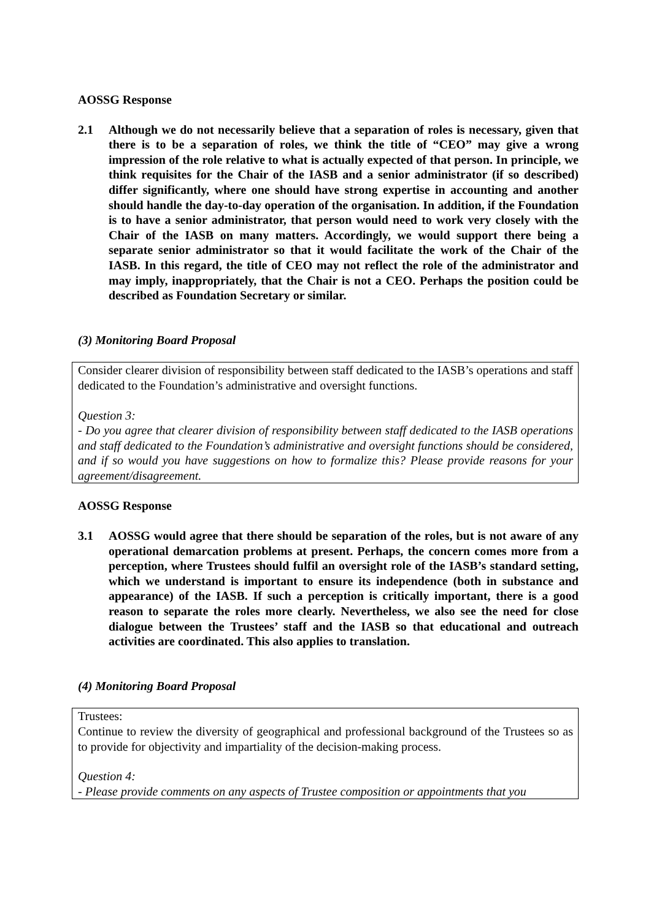AOSSG Response
2.1 Although we do not necessarily believe that a separation of roles is necessary, given that there is to be a separation of roles, we think the title of “CEO” may give a wrong impression of the role relative to what is actually expected of that person. In principle, we think requisites for the Chair of the IASB and a senior administrator (if so described) differ significantly, where one should have strong expertise in accounting and another should handle the day-to-day operation of the organisation. In addition, if the Foundation is to have a senior administrator, that person would need to work very closely with the Chair of the IASB on many matters. Accordingly, we would support there being a separate senior administrator so that it would facilitate the work of the Chair of the IASB. In this regard, the title of CEO may not reflect the role of the administrator and may imply, inappropriately, that the Chair is not a CEO. Perhaps the position could be described as Foundation Secretary or similar.
(3) Monitoring Board Proposal
Consider clearer division of responsibility between staff dedicated to the IASB’s operations and staff dedicated to the Foundation’s administrative and oversight functions.
Question 3:
- Do you agree that clearer division of responsibility between staff dedicated to the IASB operations and staff dedicated to the Foundation’s administrative and oversight functions should be considered, and if so would you have suggestions on how to formalize this? Please provide reasons for your agreement/disagreement.
AOSSG Response
3.1 AOSSG would agree that there should be separation of the roles, but is not aware of any operational demarcation problems at present. Perhaps, the concern comes more from a perception, where Trustees should fulfil an oversight role of the IASB’s standard setting, which we understand is important to ensure its independence (both in substance and appearance) of the IASB. If such a perception is critically important, there is a good reason to separate the roles more clearly. Nevertheless, we also see the need for close dialogue between the Trustees’ staff and the IASB so that educational and outreach activities are coordinated. This also applies to translation.
(4) Monitoring Board Proposal
Trustees:
Continue to review the diversity of geographical and professional background of the Trustees so as to provide for objectivity and impartiality of the decision-making process.
Question 4:
- Please provide comments on any aspects of Trustee composition or appointments that you